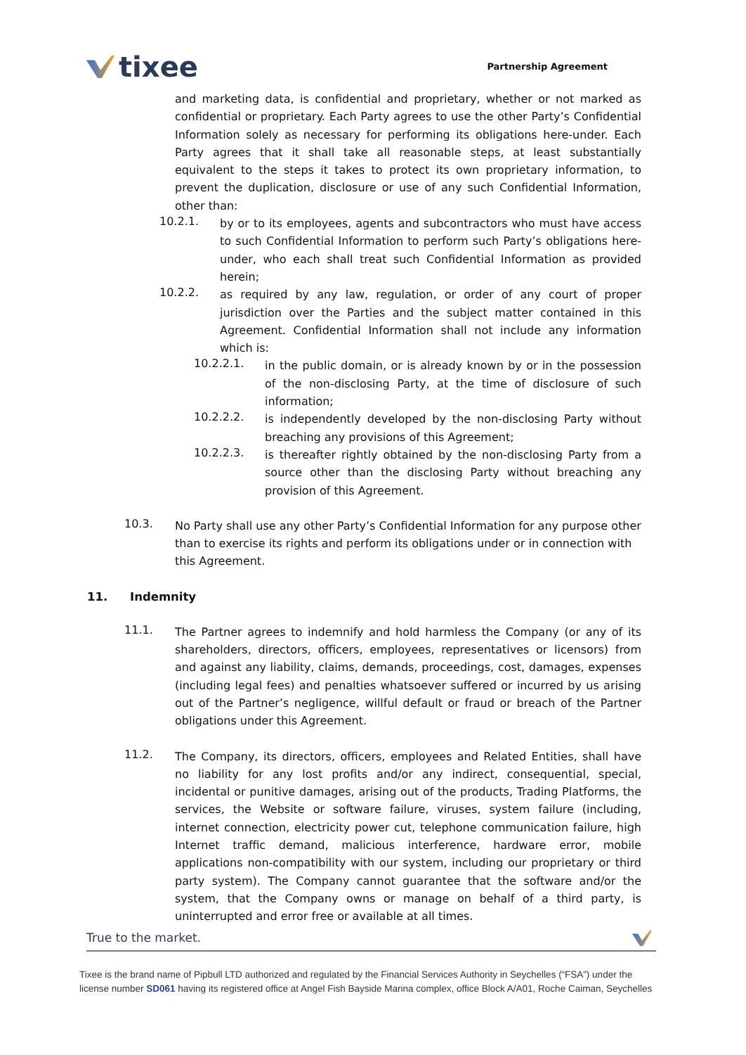tixee
Partnership Agreement
and marketing data, is confidential and proprietary, whether or not marked as confidential or proprietary. Each Party agrees to use the other Party’s Confidential Information solely as necessary for performing its obligations here-under. Each Party agrees that it shall take all reasonable steps, at least substantially equivalent to the steps it takes to protect its own proprietary information, to prevent the duplication, disclosure or use of any such Confidential Information, other than:
10.2.1.
by or to its employees, agents and subcontractors who must have access to such Confidential Information to perform such Party’s obligations here-under, who each shall treat such Confidential Information as provided herein;
10.2.2.
as required by any law, regulation, or order of any court of proper jurisdiction over the Parties and the subject matter contained in this Agreement. Confidential Information shall not include any information which is:
10.2.2.1.
in the public domain, or is already known by or in the possession of the non-disclosing Party, at the time of disclosure of such information;
10.2.2.2.
is independently developed by the non-disclosing Party without breaching any provisions of this Agreement;
10.2.2.3.
is thereafter rightly obtained by the non-disclosing Party from a source other than the disclosing Party without breaching any provision of this Agreement.
10.3.
No Party shall use any other Party’s Confidential Information for any purpose other than to exercise its rights and perform its obligations under or in connection with this Agreement.
11. Indemnity
11.1.
The Partner agrees to indemnify and hold harmless the Company (or any of its shareholders, directors, officers, employees, representatives or licensors) from and against any liability, claims, demands, proceedings, cost, damages, expenses (including legal fees) and penalties whatsoever suffered or incurred by us arising out of the Partner’s negligence, willful default or fraud or breach of the Partner obligations under this Agreement.
11.2.
The Company, its directors, officers, employees and Related Entities, shall have no liability for any lost profits and/or any indirect, consequential, special, incidental or punitive damages, arising out of the products, Trading Platforms, the services, the Website or software failure, viruses, system failure (including, internet connection, electricity power cut, telephone communication failure, high Internet traffic demand, malicious interference, hardware error, mobile applications non-compatibility with our system, including our proprietary or third party system). The Company cannot guarantee that the software and/or the system, that the Company owns or manage on behalf of a third party, is uninterrupted and error free or available at all times.
True to the market.
Tixee is the brand name of Pipbull LTD authorized and regulated by the Financial Services Authority in Seychelles (“FSA”) under the license number SD061 having its registered office at Angel Fish Bayside Marina complex, office Block A/A01, Roche Caiman, Seychelles